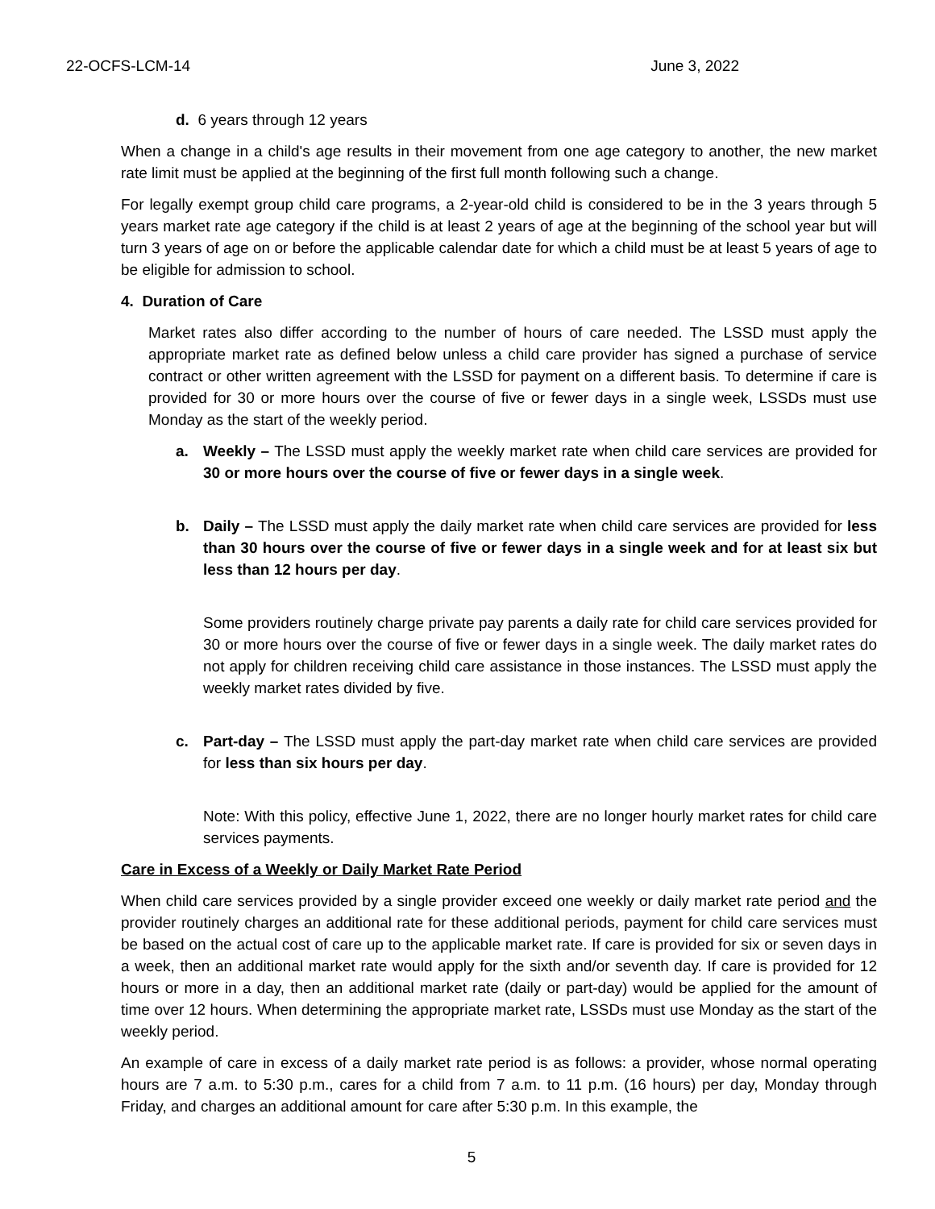22-OCFS-LCM-14 June 3, 2022
d. 6 years through 12 years
When a change in a child's age results in their movement from one age category to another, the new market rate limit must be applied at the beginning of the first full month following such a change.
For legally exempt group child care programs, a 2-year-old child is considered to be in the 3 years through 5 years market rate age category if the child is at least 2 years of age at the beginning of the school year but will turn 3 years of age on or before the applicable calendar date for which a child must be at least 5 years of age to be eligible for admission to school.
4. Duration of Care
Market rates also differ according to the number of hours of care needed. The LSSD must apply the appropriate market rate as defined below unless a child care provider has signed a purchase of service contract or other written agreement with the LSSD for payment on a different basis. To determine if care is provided for 30 or more hours over the course of five or fewer days in a single week, LSSDs must use Monday as the start of the weekly period.
a. Weekly – The LSSD must apply the weekly market rate when child care services are provided for 30 or more hours over the course of five or fewer days in a single week.
b. Daily – The LSSD must apply the daily market rate when child care services are provided for less than 30 hours over the course of five or fewer days in a single week and for at least six but less than 12 hours per day.
Some providers routinely charge private pay parents a daily rate for child care services provided for 30 or more hours over the course of five or fewer days in a single week. The daily market rates do not apply for children receiving child care assistance in those instances. The LSSD must apply the weekly market rates divided by five.
c. Part-day – The LSSD must apply the part-day market rate when child care services are provided for less than six hours per day.
Note: With this policy, effective June 1, 2022, there are no longer hourly market rates for child care services payments.
Care in Excess of a Weekly or Daily Market Rate Period
When child care services provided by a single provider exceed one weekly or daily market rate period and the provider routinely charges an additional rate for these additional periods, payment for child care services must be based on the actual cost of care up to the applicable market rate. If care is provided for six or seven days in a week, then an additional market rate would apply for the sixth and/or seventh day. If care is provided for 12 hours or more in a day, then an additional market rate (daily or part-day) would be applied for the amount of time over 12 hours. When determining the appropriate market rate, LSSDs must use Monday as the start of the weekly period.
An example of care in excess of a daily market rate period is as follows: a provider, whose normal operating hours are 7 a.m. to 5:30 p.m., cares for a child from 7 a.m. to 11 p.m. (16 hours) per day, Monday through Friday, and charges an additional amount for care after 5:30 p.m. In this example, the
5